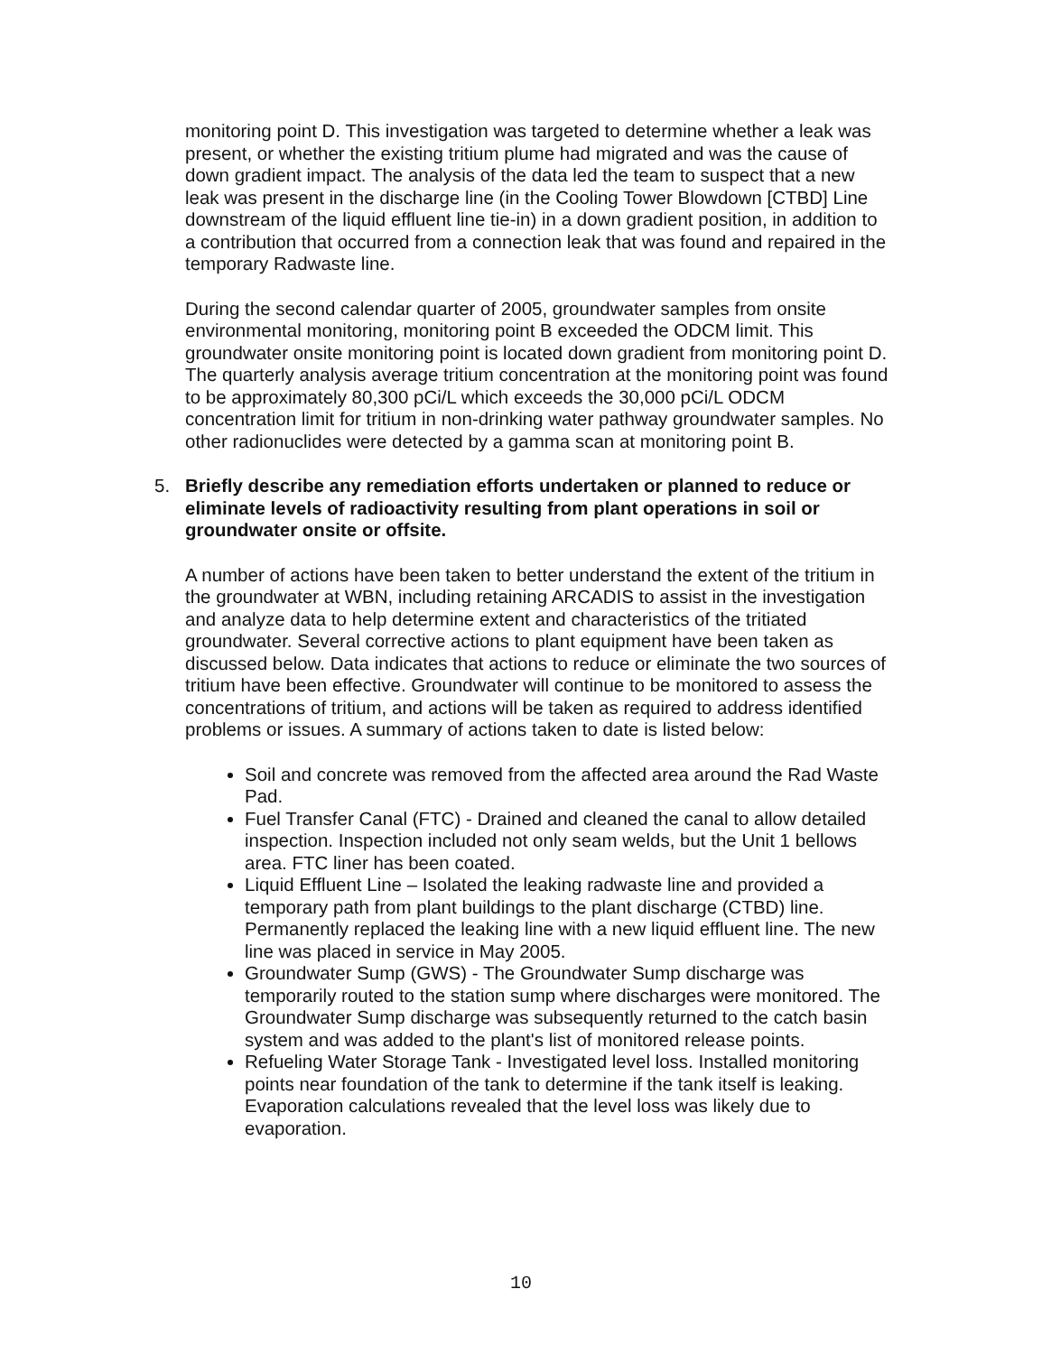monitoring point D. This investigation was targeted to determine whether a leak was present, or whether the existing tritium plume had migrated and was the cause of down gradient impact. The analysis of the data led the team to suspect that a new leak was present in the discharge line (in the Cooling Tower Blowdown [CTBD] Line downstream of the liquid effluent line tie-in) in a down gradient position, in addition to a contribution that occurred from a connection leak that was found and repaired in the temporary Radwaste line.
During the second calendar quarter of 2005, groundwater samples from onsite environmental monitoring, monitoring point B exceeded the ODCM limit. This groundwater onsite monitoring point is located down gradient from monitoring point D. The quarterly analysis average tritium concentration at the monitoring point was found to be approximately 80,300 pCi/L which exceeds the 30,000 pCi/L ODCM concentration limit for tritium in non-drinking water pathway groundwater samples. No other radionuclides were detected by a gamma scan at monitoring point B.
5. Briefly describe any remediation efforts undertaken or planned to reduce or eliminate levels of radioactivity resulting from plant operations in soil or groundwater onsite or offsite.
A number of actions have been taken to better understand the extent of the tritium in the groundwater at WBN, including retaining ARCADIS to assist in the investigation and analyze data to help determine extent and characteristics of the tritiated groundwater. Several corrective actions to plant equipment have been taken as discussed below. Data indicates that actions to reduce or eliminate the two sources of tritium have been effective. Groundwater will continue to be monitored to assess the concentrations of tritium, and actions will be taken as required to address identified problems or issues. A summary of actions taken to date is listed below:
Soil and concrete was removed from the affected area around the Rad Waste Pad.
Fuel Transfer Canal (FTC) - Drained and cleaned the canal to allow detailed inspection. Inspection included not only seam welds, but the Unit 1 bellows area. FTC liner has been coated.
Liquid Effluent Line – Isolated the leaking radwaste line and provided a temporary path from plant buildings to the plant discharge (CTBD) line. Permanently replaced the leaking line with a new liquid effluent line. The new line was placed in service in May 2005.
Groundwater Sump (GWS) - The Groundwater Sump discharge was temporarily routed to the station sump where discharges were monitored. The Groundwater Sump discharge was subsequently returned to the catch basin system and was added to the plant's list of monitored release points.
Refueling Water Storage Tank - Investigated level loss. Installed monitoring points near foundation of the tank to determine if the tank itself is leaking. Evaporation calculations revealed that the level loss was likely due to evaporation.
10